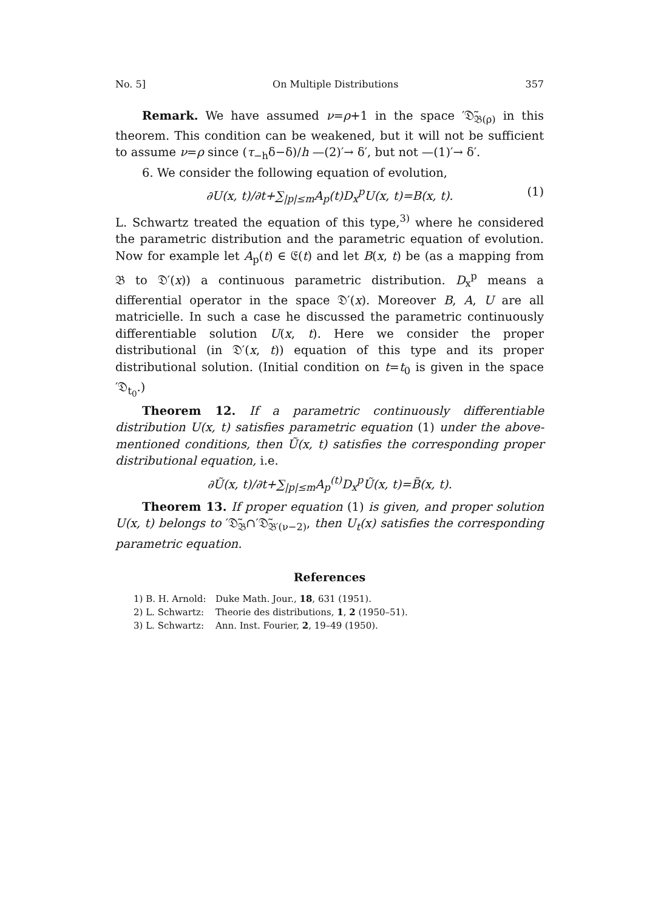No. 5] On Multiple Distributions 357
Remark. We have assumed ν=ρ+1 in the space ′𝔇̃<sub>𝔅(ρ)</sub> in this theorem. This condition can be weakened, but it will not be sufficient to assume ν=ρ since (τ<sub>−h</sub>δ−δ)/h —(2)′→ δ′, but not —(1)′→ δ′.
6. We consider the following equation of evolution,
∂U(x, t)/∂t+∑<sub>|p|≤m</sub>A<sub>p</sub>(t)D<sub>x</sub><sup>p</sup>U(x, t)=B(x, t). (1)
L. Schwartz treated the equation of this type,<sup>3)</sup> where he considered the parametric distribution and the parametric equation of evolution. Now for example let A<sub>p</sub>(t) ∈ 𝔈(t) and let B(x, t) be (as a mapping from 𝔅 to 𝔇′(x)) a continuous parametric distribution. D<sub>x</sub><sup>p</sup> means a differential operator in the space 𝔇′(x). Moreover B, A, U are all matricielle. In such a case he discussed the parametric continuously differentiable solution U(x, t). Here we consider the proper distributional (in 𝔇′(x, t)) equation of this type and its proper distributional solution. (Initial condition on t=t<sub>0</sub> is given in the space ′𝔇<sub>t<sub>0</sub></sub>.)
Theorem 12. If a parametric continuously differentiable distribution U(x, t) satisfies parametric equation (1) under the above-mentioned conditions, then Ũ(x, t) satisfies the corresponding proper distributional equation, i.e.
∂Ũ(x, t)/∂t+∑<sub>|p|≤m</sub>A<sub>p</sub><sup>(t)</sup>D<sub>x</sub><sup>p</sup>Ũ(x, t)=B̃(x, t).
Theorem 13. If proper equation (1) is given, and proper solution U(x, t) belongs to ′𝔇̃<sub>𝔅</sub>∩′𝔇̃<sub>𝔅′(ν−2)</sub>, then U<sub>t</sub>(x) satisfies the corresponding parametric equation.
References
1) B. H. Arnold: Duke Math. Jour., 18, 631 (1951).
2) L. Schwartz: Theorie des distributions, 1, 2 (1950–51).
3) L. Schwartz: Ann. Inst. Fourier, 2, 19–49 (1950).